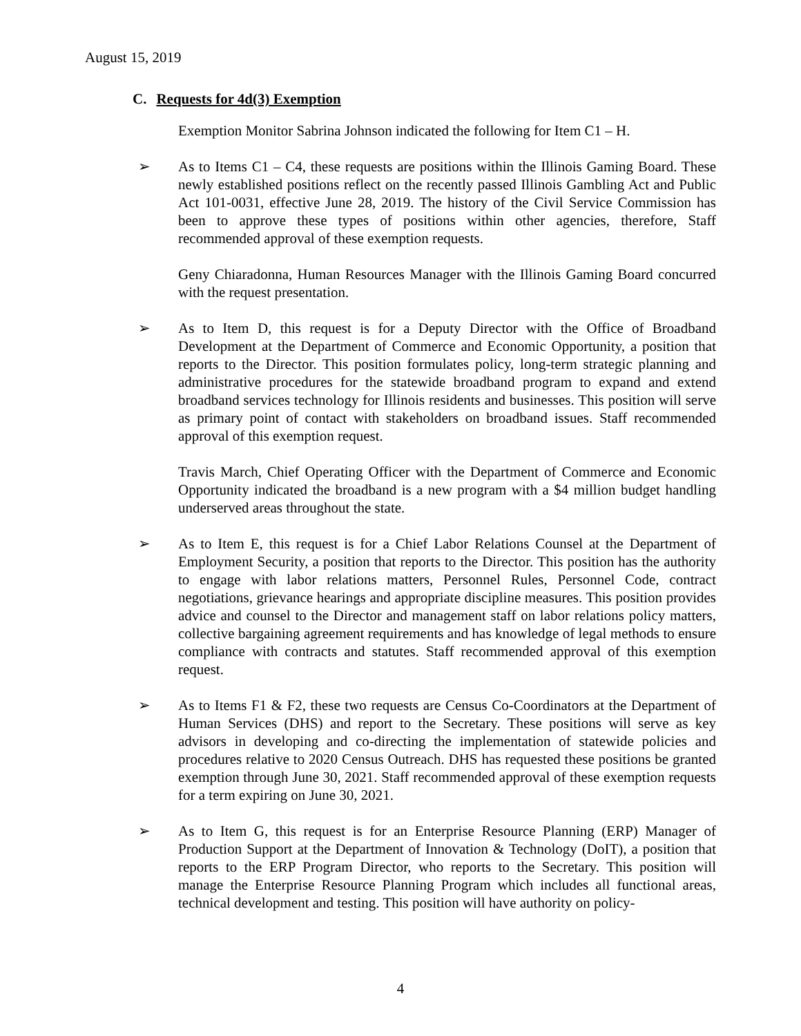August 15, 2019
C. Requests for 4d(3) Exemption
Exemption Monitor Sabrina Johnson indicated the following for Item C1 – H.
➢ As to Items C1 – C4, these requests are positions within the Illinois Gaming Board. These newly established positions reflect on the recently passed Illinois Gambling Act and Public Act 101-0031, effective June 28, 2019. The history of the Civil Service Commission has been to approve these types of positions within other agencies, therefore, Staff recommended approval of these exemption requests.
Geny Chiaradonna, Human Resources Manager with the Illinois Gaming Board concurred with the request presentation.
➢ As to Item D, this request is for a Deputy Director with the Office of Broadband Development at the Department of Commerce and Economic Opportunity, a position that reports to the Director. This position formulates policy, long-term strategic planning and administrative procedures for the statewide broadband program to expand and extend broadband services technology for Illinois residents and businesses. This position will serve as primary point of contact with stakeholders on broadband issues. Staff recommended approval of this exemption request.
Travis March, Chief Operating Officer with the Department of Commerce and Economic Opportunity indicated the broadband is a new program with a $4 million budget handling underserved areas throughout the state.
➢ As to Item E, this request is for a Chief Labor Relations Counsel at the Department of Employment Security, a position that reports to the Director. This position has the authority to engage with labor relations matters, Personnel Rules, Personnel Code, contract negotiations, grievance hearings and appropriate discipline measures. This position provides advice and counsel to the Director and management staff on labor relations policy matters, collective bargaining agreement requirements and has knowledge of legal methods to ensure compliance with contracts and statutes. Staff recommended approval of this exemption request.
➢ As to Items F1 & F2, these two requests are Census Co-Coordinators at the Department of Human Services (DHS) and report to the Secretary. These positions will serve as key advisors in developing and co-directing the implementation of statewide policies and procedures relative to 2020 Census Outreach. DHS has requested these positions be granted exemption through June 30, 2021. Staff recommended approval of these exemption requests for a term expiring on June 30, 2021.
➢ As to Item G, this request is for an Enterprise Resource Planning (ERP) Manager of Production Support at the Department of Innovation & Technology (DoIT), a position that reports to the ERP Program Director, who reports to the Secretary. This position will manage the Enterprise Resource Planning Program which includes all functional areas, technical development and testing. This position will have authority on policy-
4